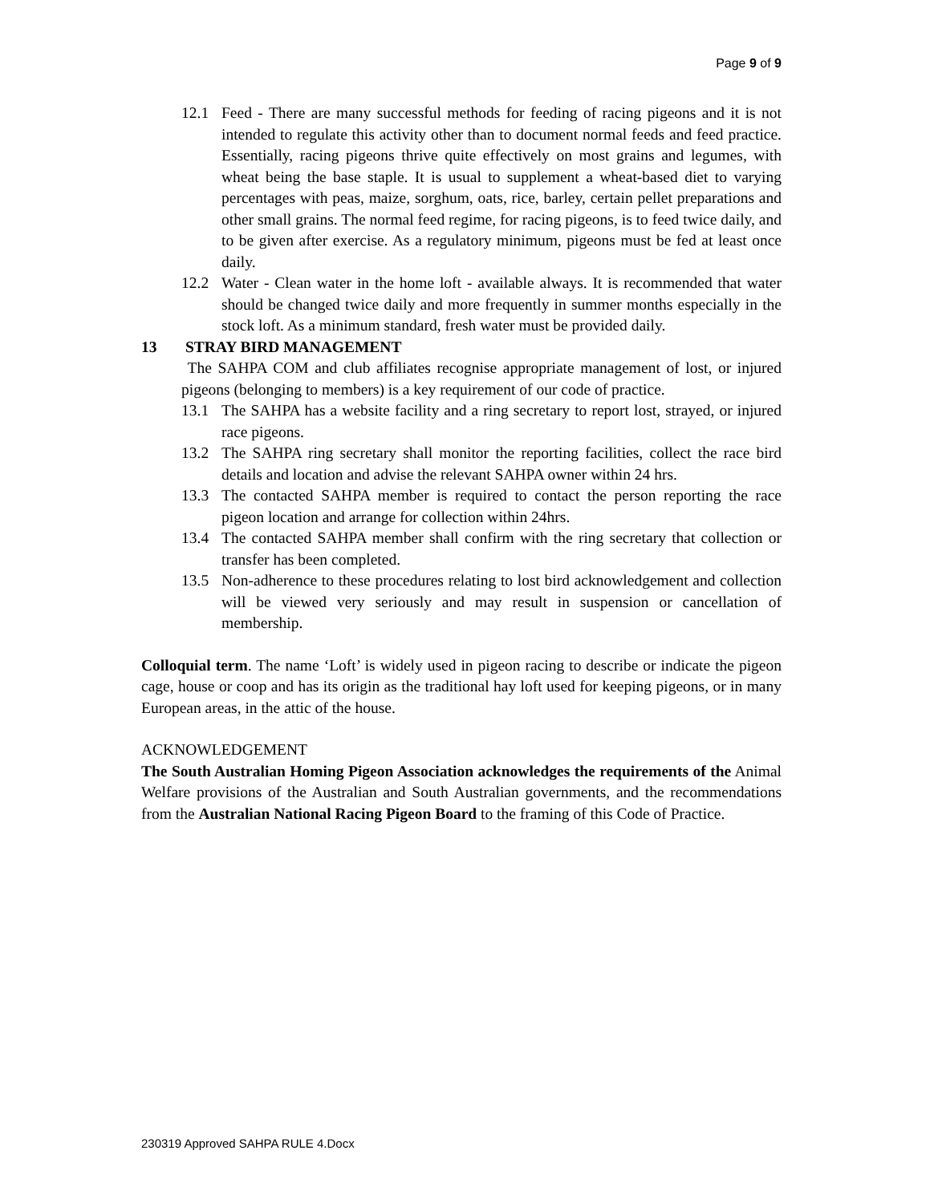Page 9 of 9
12.1 Feed - There are many successful methods for feeding of racing pigeons and it is not intended to regulate this activity other than to document normal feeds and feed practice. Essentially, racing pigeons thrive quite effectively on most grains and legumes, with wheat being the base staple. It is usual to supplement a wheat-based diet to varying percentages with peas, maize, sorghum, oats, rice, barley, certain pellet preparations and other small grains. The normal feed regime, for racing pigeons, is to feed twice daily, and to be given after exercise. As a regulatory minimum, pigeons must be fed at least once daily.
12.2 Water - Clean water in the home loft - available always. It is recommended that water should be changed twice daily and more frequently in summer months especially in the stock loft. As a minimum standard, fresh water must be provided daily.
13 STRAY BIRD MANAGEMENT
The SAHPA COM and club affiliates recognise appropriate management of lost, or injured pigeons (belonging to members) is a key requirement of our code of practice.
13.1 The SAHPA has a website facility and a ring secretary to report lost, strayed, or injured race pigeons.
13.2 The SAHPA ring secretary shall monitor the reporting facilities, collect the race bird details and location and advise the relevant SAHPA owner within 24 hrs.
13.3 The contacted SAHPA member is required to contact the person reporting the race pigeon location and arrange for collection within 24hrs.
13.4 The contacted SAHPA member shall confirm with the ring secretary that collection or transfer has been completed.
13.5 Non-adherence to these procedures relating to lost bird acknowledgement and collection will be viewed very seriously and may result in suspension or cancellation of membership.
Colloquial term. The name ‘Loft’ is widely used in pigeon racing to describe or indicate the pigeon cage, house or coop and has its origin as the traditional hay loft used for keeping pigeons, or in many European areas, in the attic of the house.
ACKNOWLEDGEMENT
The South Australian Homing Pigeon Association acknowledges the requirements of the Animal Welfare provisions of the Australian and South Australian governments, and the recommendations from the Australian National Racing Pigeon Board to the framing of this Code of Practice.
230319 Approved SAHPA RULE 4.Docx